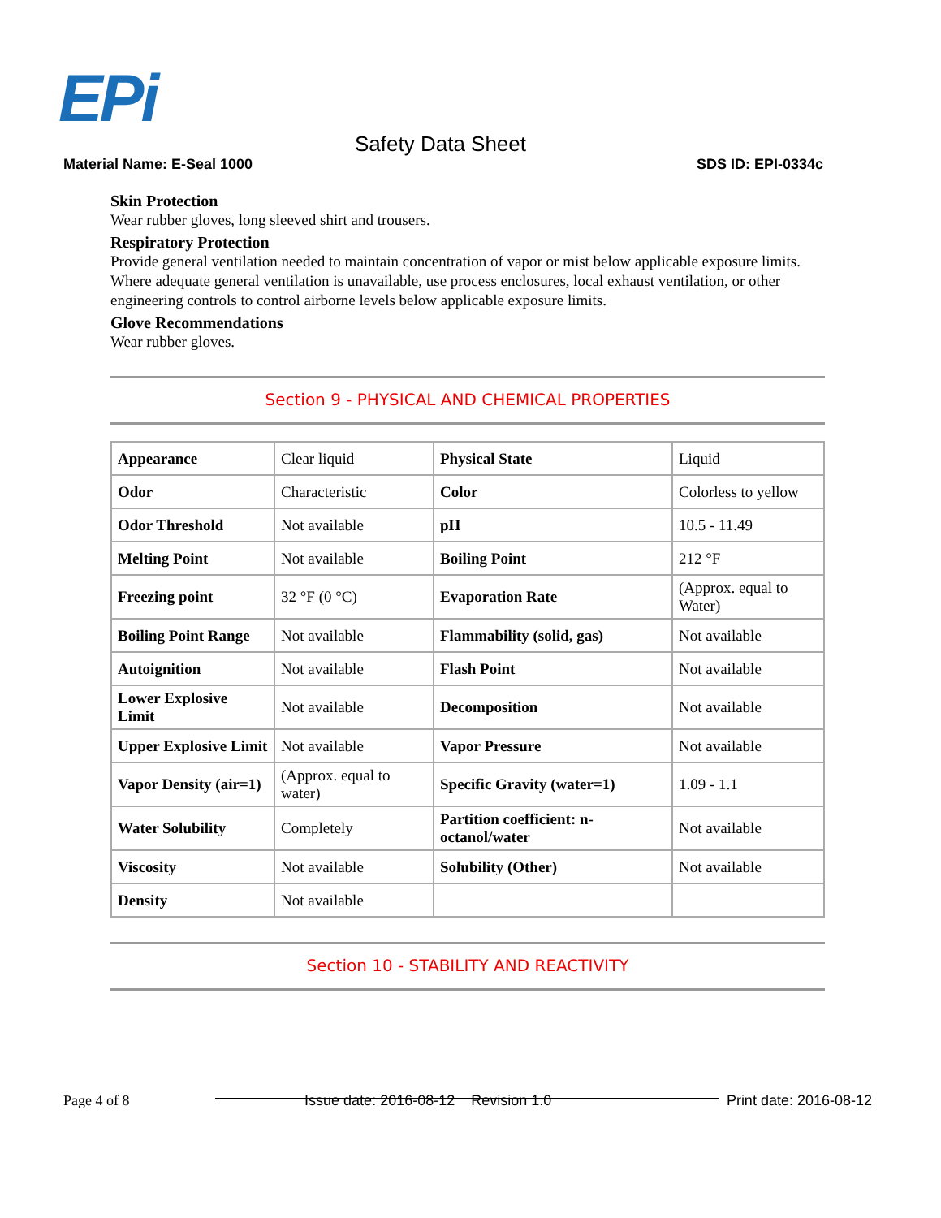EPi
Safety Data Sheet
Material Name: E-Seal 1000 SDS ID: EPI-0334c
Skin Protection
Wear rubber gloves, long sleeved shirt and trousers.
Respiratory Protection
Provide general ventilation needed to maintain concentration of vapor or mist below applicable exposure limits. Where adequate general ventilation is unavailable, use process enclosures, local exhaust ventilation, or other engineering controls to control airborne levels below applicable exposure limits.
Glove Recommendations
Wear rubber gloves.
Section 9 - PHYSICAL AND CHEMICAL PROPERTIES
| Appearance | Clear liquid | Physical State | Liquid |
| Odor | Characteristic | Color | Colorless to yellow |
| Odor Threshold | Not available | pH | 10.5 - 11.49 |
| Melting Point | Not available | Boiling Point | 212 °F |
| Freezing point | 32 °F (0 °C) | Evaporation Rate | (Approx. equal to Water) |
| Boiling Point Range | Not available | Flammability (solid, gas) | Not available |
| Autoignition | Not available | Flash Point | Not available |
| Lower Explosive Limit | Not available | Decomposition | Not available |
| Upper Explosive Limit | Not available | Vapor Pressure | Not available |
| Vapor Density (air=1) | (Approx. equal to water) | Specific Gravity (water=1) | 1.09 - 1.1 |
| Water Solubility | Completely | Partition coefficient: n-octanol/water | Not available |
| Viscosity | Not available | Solubility (Other) | Not available |
| Density | Not available | | |
Section 10 - STABILITY AND REACTIVITY
Page 4 of 8 Issue date: 2016-08-12 Revision 1.0 Print date: 2016-08-12